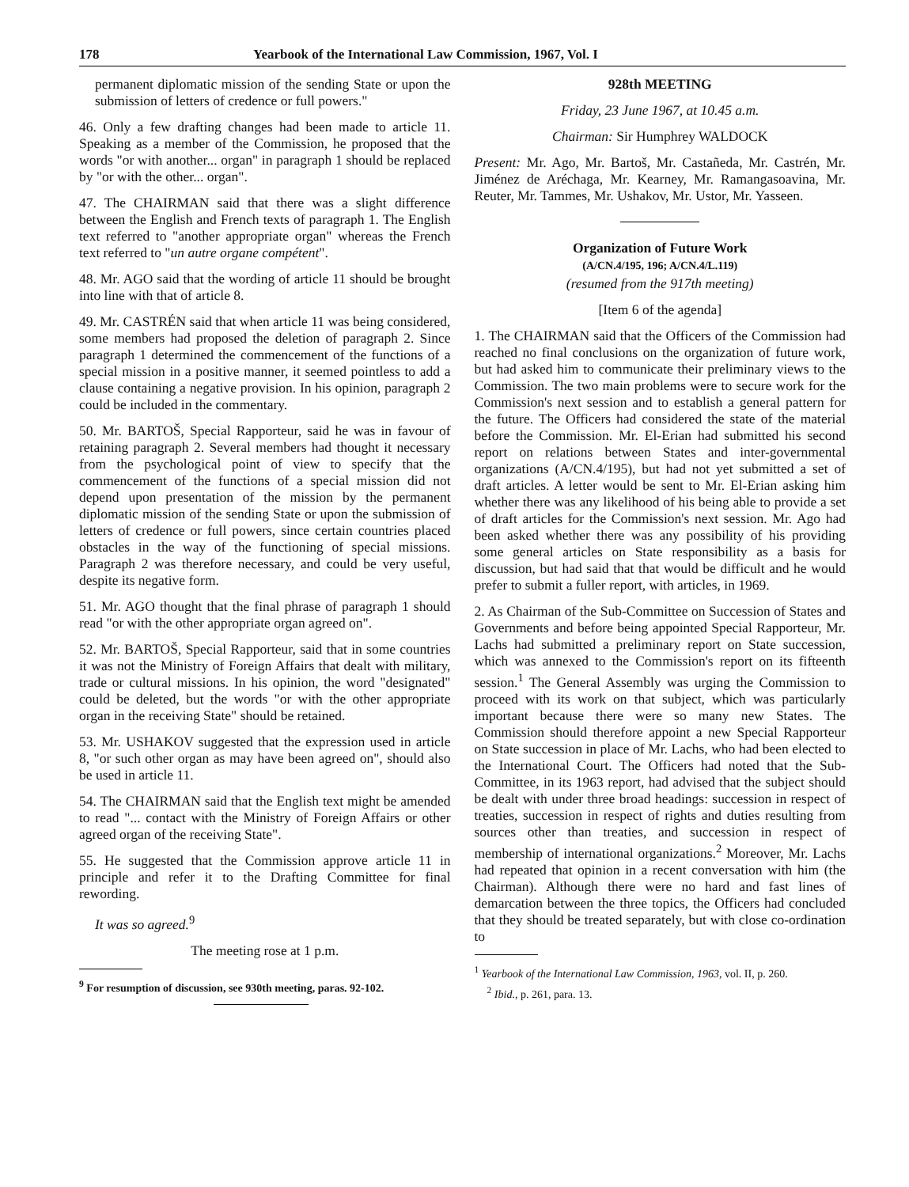178 Yearbook of the International Law Commission, 1967, Vol. I
permanent diplomatic mission of the sending State or upon the submission of letters of credence or full powers."
46. Only a few drafting changes had been made to article 11. Speaking as a member of the Commission, he proposed that the words "or with another... organ" in paragraph 1 should be replaced by "or with the other... organ".
47. The CHAIRMAN said that there was a slight difference between the English and French texts of paragraph 1. The English text referred to "another appropriate organ" whereas the French text referred to "un autre organe compétent".
48. Mr. AGO said that the wording of article 11 should be brought into line with that of article 8.
49. Mr. CASTRÉN said that when article 11 was being considered, some members had proposed the deletion of paragraph 2. Since paragraph 1 determined the commencement of the functions of a special mission in a positive manner, it seemed pointless to add a clause containing a negative provision. In his opinion, paragraph 2 could be included in the commentary.
50. Mr. BARTOŠ, Special Rapporteur, said he was in favour of retaining paragraph 2. Several members had thought it necessary from the psychological point of view to specify that the commencement of the functions of a special mission did not depend upon presentation of the mission by the permanent diplomatic mission of the sending State or upon the submission of letters of credence or full powers, since certain countries placed obstacles in the way of the functioning of special missions. Paragraph 2 was therefore necessary, and could be very useful, despite its negative form.
51. Mr. AGO thought that the final phrase of paragraph 1 should read "or with the other appropriate organ agreed on".
52. Mr. BARTOŠ, Special Rapporteur, said that in some countries it was not the Ministry of Foreign Affairs that dealt with military, trade or cultural missions. In his opinion, the word "designated" could be deleted, but the words "or with the other appropriate organ in the receiving State" should be retained.
53. Mr. USHAKOV suggested that the expression used in article 8, "or such other organ as may have been agreed on", should also be used in article 11.
54. The CHAIRMAN said that the English text might be amended to read "... contact with the Ministry of Foreign Affairs or other agreed organ of the receiving State".
55. He suggested that the Commission approve article 11 in principle and refer it to the Drafting Committee for final rewording.
It was so agreed.<sup>9</sup>
The meeting rose at 1 p.m.
<sup>9</sup> For resumption of discussion, see 930th meeting, paras. 92-102.
928th MEETING
Friday, 23 June 1967, at 10.45 a.m.
Chairman: Sir Humphrey WALDOCK
Present: Mr. Ago, Mr. Bartoš, Mr. Castañeda, Mr. Castrén, Mr. Jiménez de Aréchaga, Mr. Kearney, Mr. Ramangasoavina, Mr. Reuter, Mr. Tammes, Mr. Ushakov, Mr. Ustor, Mr. Yasseen.
Organization of Future Work
(A/CN.4/195, 196; A/CN.4/L.119)
(resumed from the 917th meeting)
[Item 6 of the agenda]
1. The CHAIRMAN said that the Officers of the Commission had reached no final conclusions on the organization of future work, but had asked him to communicate their preliminary views to the Commission. The two main problems were to secure work for the Commission's next session and to establish a general pattern for the future. The Officers had considered the state of the material before the Commission. Mr. El-Erian had submitted his second report on relations between States and inter-governmental organizations (A/CN.4/195), but had not yet submitted a set of draft articles. A letter would be sent to Mr. El-Erian asking him whether there was any likelihood of his being able to provide a set of draft articles for the Commission's next session. Mr. Ago had been asked whether there was any possibility of his providing some general articles on State responsibility as a basis for discussion, but had said that that would be difficult and he would prefer to submit a fuller report, with articles, in 1969.
2. As Chairman of the Sub-Committee on Succession of States and Governments and before being appointed Special Rapporteur, Mr. Lachs had submitted a preliminary report on State succession, which was annexed to the Commission's report on its fifteenth session.<sup>1</sup> The General Assembly was urging the Commission to proceed with its work on that subject, which was particularly important because there were so many new States. The Commission should therefore appoint a new Special Rapporteur on State succession in place of Mr. Lachs, who had been elected to the International Court. The Officers had noted that the Sub-Committee, in its 1963 report, had advised that the subject should be dealt with under three broad headings: succession in respect of treaties, succession in respect of rights and duties resulting from sources other than treaties, and succession in respect of membership of international organizations.<sup>2</sup> Moreover, Mr. Lachs had repeated that opinion in a recent conversation with him (the Chairman). Although there were no hard and fast lines of demarcation between the three topics, the Officers had concluded that they should be treated separately, but with close co-ordination to
<sup>1</sup> Yearbook of the International Law Commission, 1963, vol. II, p. 260.
<sup>2</sup> Ibid., p. 261, para. 13.